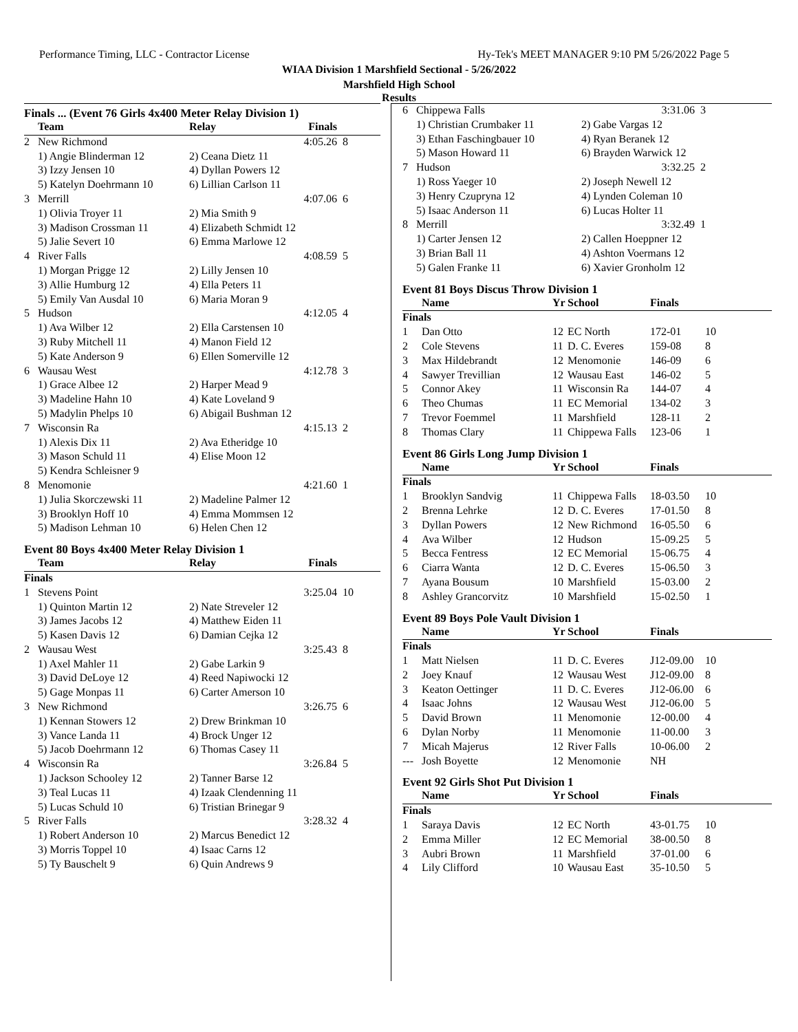Performance Timing, LLC - Contractor License Hy-Tek's MEET MANAGER 9:10 PM 5/26/2022 Page 5
WIAA Division 1 Marshfield Sectional - 5/26/2022
Marshfield High School
Results
Finals ... (Event 76 Girls 4x400 Meter Relay Division 1)
| | Team | Relay | Finals | |
| --- | --- | --- | --- | --- |
| 2 | New Richmond | | 4:05.26 | 8 |
| | 1) Angie Blinderman 12 | 2) Ceana Dietz 11 | | |
| | 3) Izzy Jensen 10 | 4) Dyllan Powers 12 | | |
| | 5) Katelyn Doehrmann 10 | 6) Lillian Carlson 11 | | |
| 3 | Merrill | | 4:07.06 | 6 |
| | 1) Olivia Troyer 11 | 2) Mia Smith 9 | | |
| | 3) Madison Crossman 11 | 4) Elizabeth Schmidt 12 | | |
| | 5) Jalie Severt 10 | 6) Emma Marlowe 12 | | |
| 4 | River Falls | | 4:08.59 | 5 |
| | 1) Morgan Prigge 12 | 2) Lilly Jensen 10 | | |
| | 3) Allie Humburg 12 | 4) Ella Peters 11 | | |
| | 5) Emily Van Ausdal 10 | 6) Maria Moran 9 | | |
| 5 | Hudson | | 4:12.05 | 4 |
| | 1) Ava Wilber 12 | 2) Ella Carstensen 10 | | |
| | 3) Ruby Mitchell 11 | 4) Manon Field 12 | | |
| | 5) Kate Anderson 9 | 6) Ellen Somerville 12 | | |
| 6 | Wausau West | | 4:12.78 | 3 |
| | 1) Grace Albee 12 | 2) Harper Mead 9 | | |
| | 3) Madeline Hahn 10 | 4) Kate Loveland 9 | | |
| | 5) Madylin Phelps 10 | 6) Abigail Bushman 12 | | |
| 7 | Wisconsin Ra | | 4:15.13 | 2 |
| | 1) Alexis Dix 11 | 2) Ava Etheridge 10 | | |
| | 3) Mason Schuld 11 | 4) Elise Moon 12 | | |
| | 5) Kendra Schleisner 9 | | | |
| 8 | Menomonie | | 4:21.60 | 1 |
| | 1) Julia Skorczewski 11 | 2) Madeline Palmer 12 | | |
| | 3) Brooklyn Hoff 10 | 4) Emma Mommsen 12 | | |
| | 5) Madison Lehman 10 | 6) Helen Chen 12 | | |
Event 80 Boys 4x400 Meter Relay Division 1
| | Team | Relay | Finals | |
| --- | --- | --- | --- | --- |
| Finals | | | | |
| 1 | Stevens Point | | 3:25.04 | 10 |
| | 1) Quinton Martin 12 | 2) Nate Streveler 12 | | |
| | 3) James Jacobs 12 | 4) Matthew Eiden 11 | | |
| | 5) Kasen Davis 12 | 6) Damian Cejka 12 | | |
| 2 | Wausau West | | 3:25.43 | 8 |
| | 1) Axel Mahler 11 | 2) Gabe Larkin 9 | | |
| | 3) David DeLoye 12 | 4) Reed Napiwocki 12 | | |
| | 5) Gage Monpas 11 | 6) Carter Amerson 10 | | |
| 3 | New Richmond | | 3:26.75 | 6 |
| | 1) Kennan Stowers 12 | 2) Drew Brinkman 10 | | |
| | 3) Vance Landa 11 | 4) Brock Unger 12 | | |
| | 5) Jacob Doehrmann 12 | 6) Thomas Casey 11 | | |
| 4 | Wisconsin Ra | | 3:26.84 | 5 |
| | 1) Jackson Schooley 12 | 2) Tanner Barse 12 | | |
| | 3) Teal Lucas 11 | 4) Izaak Clendenning 11 | | |
| | 5) Lucas Schuld 10 | 6) Tristian Brinegar 9 | | |
| 5 | River Falls | | 3:28.32 | 4 |
| | 1) Robert Anderson 10 | 2) Marcus Benedict 12 | | |
| | 3) Morris Toppel 10 | 4) Isaac Carns 12 | | |
| | 5) Ty Bauschelt 9 | 6) Quin Andrews 9 | | |
| 6 | Chippewa Falls | 3:31.06 | 3 |
| | 1) Christian Crumbaker 11 | 2) Gabe Vargas 12 | |
| | 3) Ethan Faschingbauer 10 | 4) Ryan Beranek 12 | |
| | 5) Mason Howard 11 | 6) Brayden Warwick 12 | |
| 7 | Hudson | 3:32.25 | 2 |
| | 1) Ross Yaeger 10 | 2) Joseph Newell 12 | |
| | 3) Henry Czupryna 12 | 4) Lynden Coleman 10 | |
| | 5) Isaac Anderson 11 | 6) Lucas Holter 11 | |
| 8 | Merrill | 3:32.49 | 1 |
| | 1) Carter Jensen 12 | 2) Callen Hoeppner 12 | |
| | 3) Brian Ball 11 | 4) Ashton Voermans 12 | |
| | 5) Galen Franke 11 | 6) Xavier Gronholm 12 | |
Event 81 Boys Discus Throw Division 1
| | Name | Yr | School | Finals | |
| --- | --- | --- | --- | --- | --- |
| Finals | | | | | |
| 1 | Dan Otto | 12 | EC North | 172-01 | 10 |
| 2 | Cole Stevens | 11 | D. C. Everes | 159-08 | 8 |
| 3 | Max Hildebrandt | 12 | Menomonie | 146-09 | 6 |
| 4 | Sawyer Trevillian | 12 | Wausau East | 146-02 | 5 |
| 5 | Connor Akey | 11 | Wisconsin Ra | 144-07 | 4 |
| 6 | Theo Chumas | 11 | EC Memorial | 134-02 | 3 |
| 7 | Trevor Foemmel | 11 | Marshfield | 128-11 | 2 |
| 8 | Thomas Clary | 11 | Chippewa Falls | 123-06 | 1 |
Event 86 Girls Long Jump Division 1
| | Name | Yr | School | Finals | |
| --- | --- | --- | --- | --- | --- |
| Finals | | | | | |
| 1 | Brooklyn Sandvig | 11 | Chippewa Falls | 18-03.50 | 10 |
| 2 | Brenna Lehrke | 12 | D. C. Everes | 17-01.50 | 8 |
| 3 | Dyllan Powers | 12 | New Richmond | 16-05.50 | 6 |
| 4 | Ava Wilber | 12 | Hudson | 15-09.25 | 5 |
| 5 | Becca Fentress | 12 | EC Memorial | 15-06.75 | 4 |
| 6 | Ciarra Wanta | 12 | D. C. Everes | 15-06.50 | 3 |
| 7 | Ayana Bousum | 10 | Marshfield | 15-03.00 | 2 |
| 8 | Ashley Grancorvitz | 10 | Marshfield | 15-02.50 | 1 |
Event 89 Boys Pole Vault Division 1
| | Name | Yr | School | Finals | |
| --- | --- | --- | --- | --- | --- |
| Finals | | | | | |
| 1 | Matt Nielsen | 11 | D. C. Everes | J12-09.00 | 10 |
| 2 | Joey Knauf | 12 | Wausau West | J12-09.00 | 8 |
| 3 | Keaton Oettinger | 11 | D. C. Everes | J12-06.00 | 6 |
| 4 | Isaac Johns | 12 | Wausau West | J12-06.00 | 5 |
| 5 | David Brown | 11 | Menomonie | 12-00.00 | 4 |
| 6 | Dylan Norby | 11 | Menomonie | 11-00.00 | 3 |
| 7 | Micah Majerus | 12 | River Falls | 10-06.00 | 2 |
| --- | Josh Boyette | 12 | Menomonie | NH | |
Event 92 Girls Shot Put Division 1
| | Name | Yr | School | Finals | |
| --- | --- | --- | --- | --- | --- |
| Finals | | | | | |
| 1 | Saraya Davis | 12 | EC North | 43-01.75 | 10 |
| 2 | Emma Miller | 12 | EC Memorial | 38-00.50 | 8 |
| 3 | Aubri Brown | 11 | Marshfield | 37-01.00 | 6 |
| 4 | Lily Clifford | 10 | Wausau East | 35-10.50 | 5 |